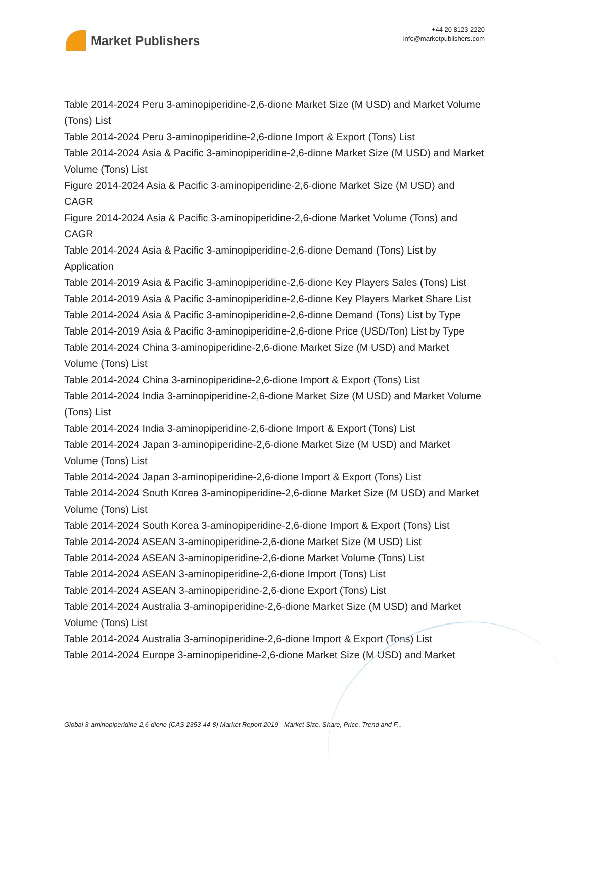Market Publishers
+44 20 8123 2220
info@marketpublishers.com
Table 2014-2024 Peru 3-aminopiperidine-2,6-dione Market Size (M USD) and Market Volume (Tons) List
Table 2014-2024 Peru 3-aminopiperidine-2,6-dione Import & Export (Tons) List
Table 2014-2024 Asia & Pacific 3-aminopiperidine-2,6-dione Market Size (M USD) and Market Volume (Tons) List
Figure 2014-2024 Asia & Pacific 3-aminopiperidine-2,6-dione Market Size (M USD) and CAGR
Figure 2014-2024 Asia & Pacific 3-aminopiperidine-2,6-dione Market Volume (Tons) and CAGR
Table 2014-2024 Asia & Pacific 3-aminopiperidine-2,6-dione Demand (Tons) List by Application
Table 2014-2019 Asia & Pacific 3-aminopiperidine-2,6-dione Key Players Sales (Tons) List
Table 2014-2019 Asia & Pacific 3-aminopiperidine-2,6-dione Key Players Market Share List
Table 2014-2024 Asia & Pacific 3-aminopiperidine-2,6-dione Demand (Tons) List by Type
Table 2014-2019 Asia & Pacific 3-aminopiperidine-2,6-dione Price (USD/Ton) List by Type
Table 2014-2024 China 3-aminopiperidine-2,6-dione Market Size (M USD) and Market Volume (Tons) List
Table 2014-2024 China 3-aminopiperidine-2,6-dione Import & Export (Tons) List
Table 2014-2024 India 3-aminopiperidine-2,6-dione Market Size (M USD) and Market Volume (Tons) List
Table 2014-2024 India 3-aminopiperidine-2,6-dione Import & Export (Tons) List
Table 2014-2024 Japan 3-aminopiperidine-2,6-dione Market Size (M USD) and Market Volume (Tons) List
Table 2014-2024 Japan 3-aminopiperidine-2,6-dione Import & Export (Tons) List
Table 2014-2024 South Korea 3-aminopiperidine-2,6-dione Market Size (M USD) and Market Volume (Tons) List
Table 2014-2024 South Korea 3-aminopiperidine-2,6-dione Import & Export (Tons) List
Table 2014-2024 ASEAN 3-aminopiperidine-2,6-dione Market Size (M USD) List
Table 2014-2024 ASEAN 3-aminopiperidine-2,6-dione Market Volume (Tons) List
Table 2014-2024 ASEAN 3-aminopiperidine-2,6-dione Import (Tons) List
Table 2014-2024 ASEAN 3-aminopiperidine-2,6-dione Export (Tons) List
Table 2014-2024 Australia 3-aminopiperidine-2,6-dione Market Size (M USD) and Market Volume (Tons) List
Table 2014-2024 Australia 3-aminopiperidine-2,6-dione Import & Export (Tons) List
Table 2014-2024 Europe 3-aminopiperidine-2,6-dione Market Size (M USD) and Market
Global 3-aminopiperidine-2,6-dione (CAS 2353-44-8) Market Report 2019 - Market Size, Share, Price, Trend and F...